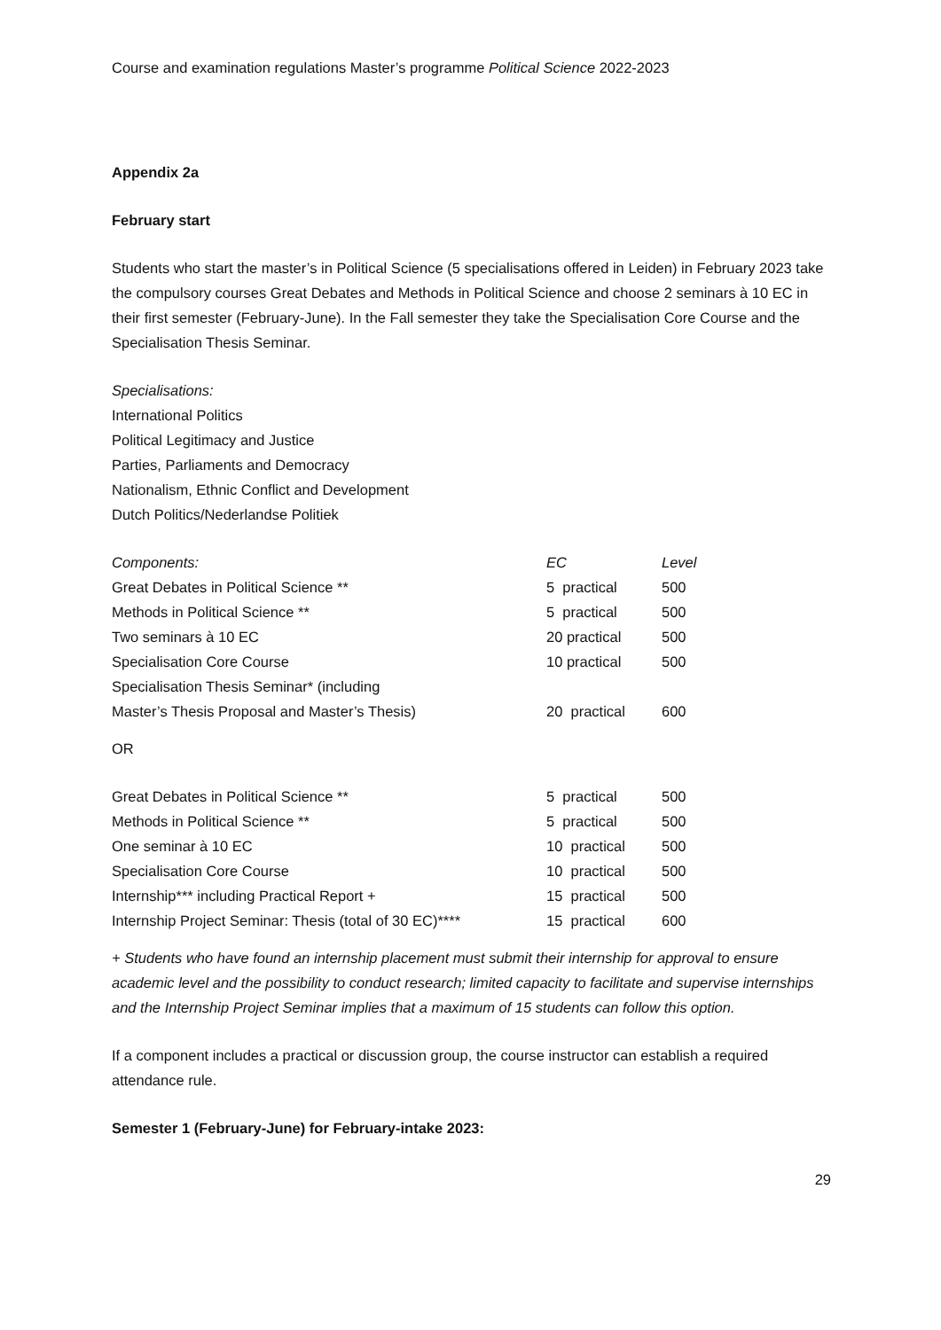Course and examination regulations Master’s programme Political Science 2022-2023
Appendix 2a
February start
Students who start the master’s in Political Science (5 specialisations offered in Leiden) in February 2023 take the compulsory courses Great Debates and Methods in Political Science and choose 2 seminars à 10 EC in their first semester (February-June). In the Fall semester they take the Specialisation Core Course and the Specialisation Thesis Seminar.
Specialisations:
International Politics
Political Legitimacy and Justice
Parties, Parliaments and Democracy
Nationalism, Ethnic Conflict and Development
Dutch Politics/Nederlandse Politiek
| Components: | EC | Level |
| --- | --- | --- |
| Great Debates in Political Science ** | 5 practical | 500 |
| Methods in Political Science ** | 5 practical | 500 |
| Two seminars à 10 EC | 20 practical | 500 |
| Specialisation Core Course | 10 practical | 500 |
| Specialisation Thesis Seminar* (including Master’s Thesis Proposal and Master’s Thesis) | 20 practical | 600 |
OR
| Great Debates in Political Science ** | 5 practical | 500 |
| Methods in Political Science ** | 5 practical | 500 |
| One seminar à 10 EC | 10 practical | 500 |
| Specialisation Core Course | 10 practical | 500 |
| Internship*** including Practical Report + | 15 practical | 500 |
| Internship Project Seminar: Thesis (total of 30 EC)**** | 15 practical | 600 |
+ Students who have found an internship placement must submit their internship for approval to ensure academic level and the possibility to conduct research; limited capacity to facilitate and supervise internships and the Internship Project Seminar implies that a maximum of 15 students can follow this option.
If a component includes a practical or discussion group, the course instructor can establish a required attendance rule.
Semester 1 (February-June) for February-intake 2023:
29